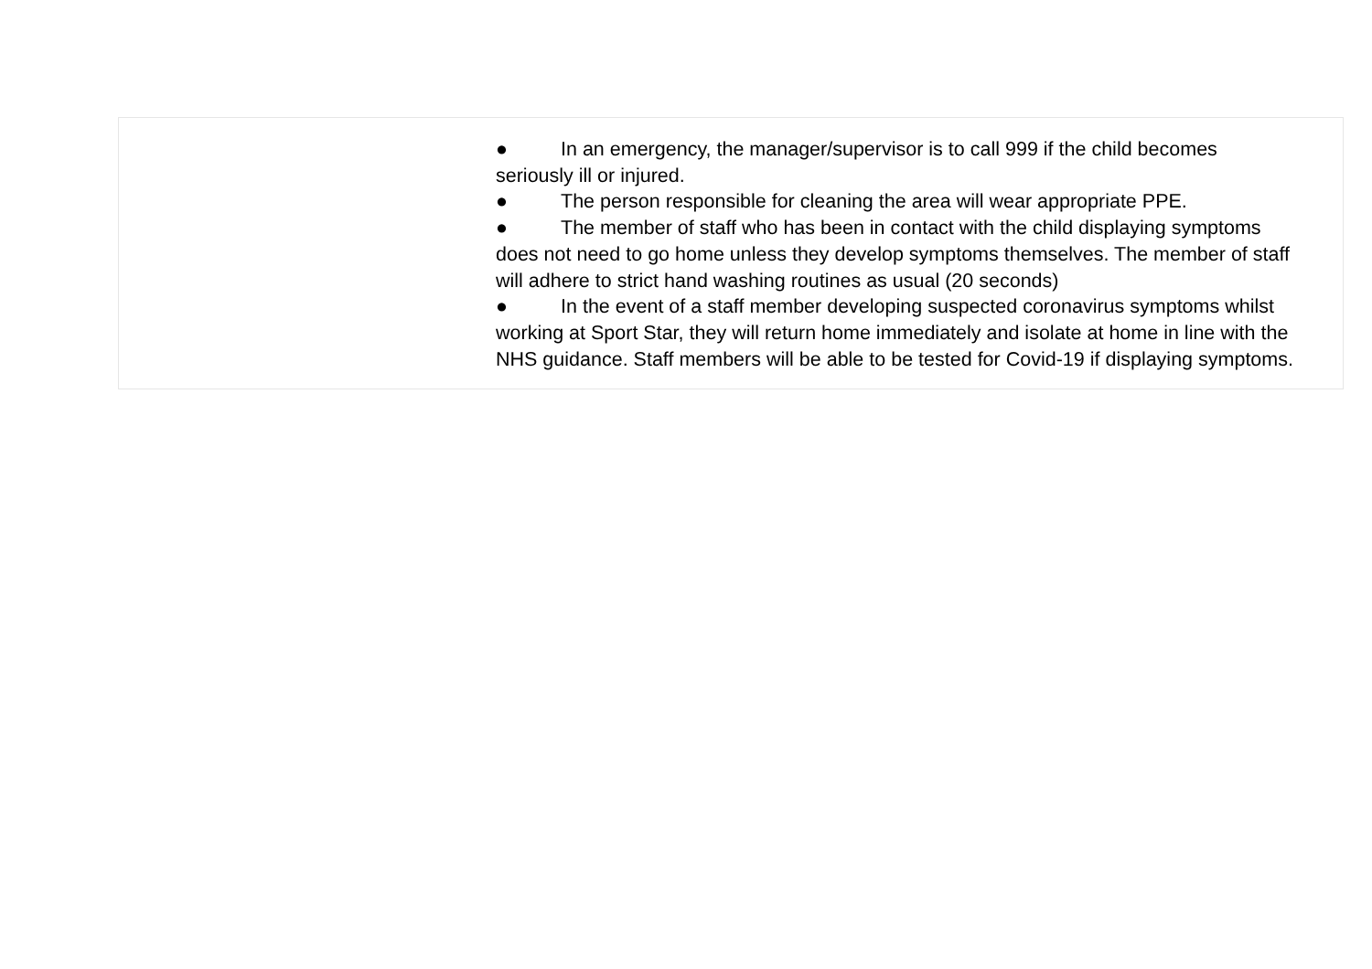| | ● In an emergency, the manager/supervisor is to call 999 if the child becomes seriously ill or injured. ● The person responsible for cleaning the area will wear appropriate PPE. ● The member of staff who has been in contact with the child displaying symptoms does not need to go home unless they develop symptoms themselves. The member of staff will adhere to strict hand washing routines as usual (20 seconds) ● In the event of a staff member developing suspected coronavirus symptoms whilst working at Sport Star, they will return home immediately and isolate at home in line with the NHS guidance. Staff members will be able to be tested for Covid-19 if displaying symptoms. |